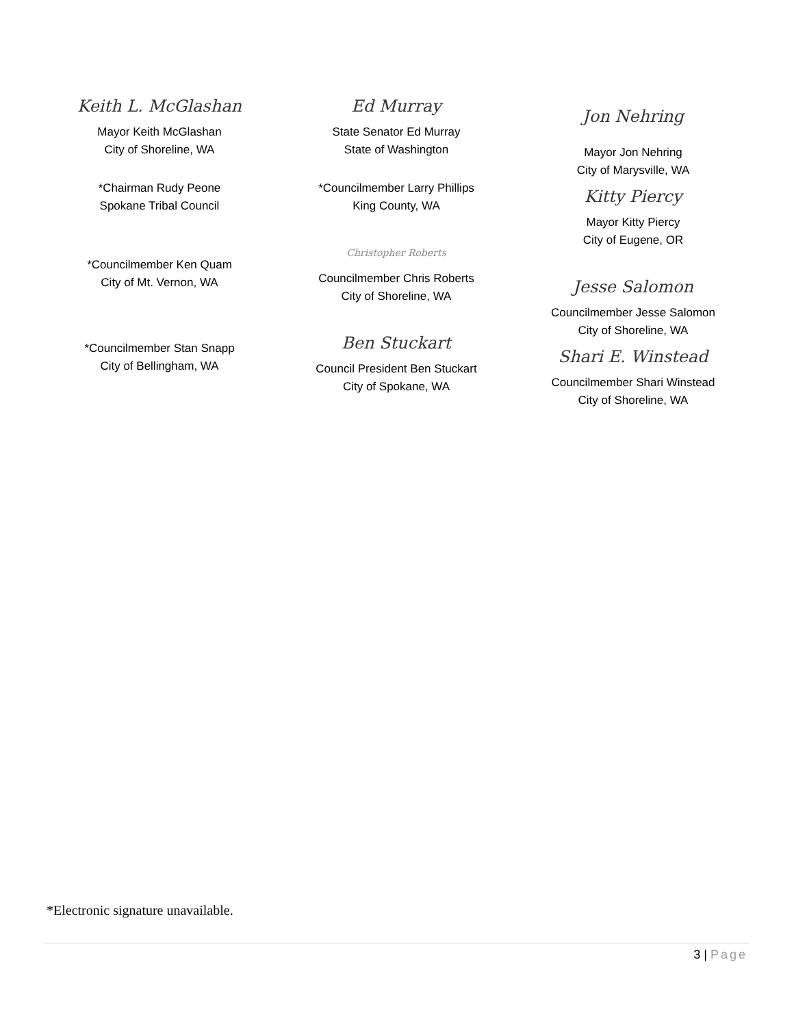Keith L. McGlashan
Mayor Keith McGlashan
City of Shoreline, WA
*Chairman Rudy Peone
Spokane Tribal Council
*Councilmember Ken Quam
City of Mt. Vernon, WA
*Councilmember Stan Snapp
City of Bellingham, WA
Ed Murray
State Senator Ed Murray
State of Washington
*Councilmember Larry Phillips
King County, WA
Christopher Roberts
Councilmember Chris Roberts
City of Shoreline, WA
Ben Stuckart
Council President Ben Stuckart
City of Spokane, WA
Jon Nehring
Mayor Jon Nehring
City of Marysville, WA
Kitty Piercy
Mayor Kitty Piercy
City of Eugene, OR
Jesse Salomon
Councilmember Jesse Salomon
City of Shoreline, WA
Shari E. Winstead
Councilmember Shari Winstead
City of Shoreline, WA
*Electronic signature unavailable.
3 | Page